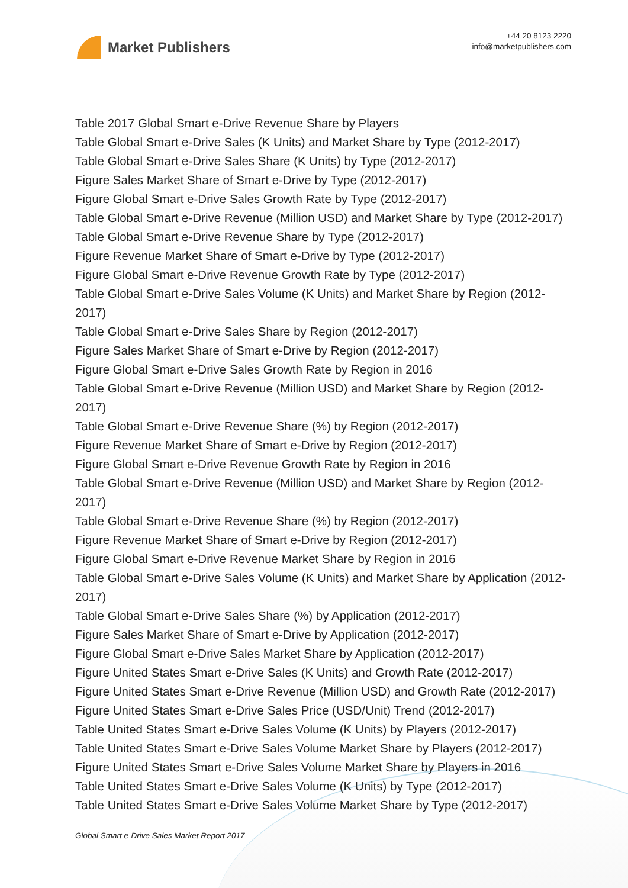Market Publishers
+44 20 8123 2220
info@marketpublishers.com
Table 2017 Global Smart e-Drive Revenue Share by Players
Table Global Smart e-Drive Sales (K Units) and Market Share by Type (2012-2017)
Table Global Smart e-Drive Sales Share (K Units) by Type (2012-2017)
Figure Sales Market Share of Smart e-Drive by Type (2012-2017)
Figure Global Smart e-Drive Sales Growth Rate by Type (2012-2017)
Table Global Smart e-Drive Revenue (Million USD) and Market Share by Type (2012-2017)
Table Global Smart e-Drive Revenue Share by Type (2012-2017)
Figure Revenue Market Share of Smart e-Drive by Type (2012-2017)
Figure Global Smart e-Drive Revenue Growth Rate by Type (2012-2017)
Table Global Smart e-Drive Sales Volume (K Units) and Market Share by Region (2012-2017)
Table Global Smart e-Drive Sales Share by Region (2012-2017)
Figure Sales Market Share of Smart e-Drive by Region (2012-2017)
Figure Global Smart e-Drive Sales Growth Rate by Region in 2016
Table Global Smart e-Drive Revenue (Million USD) and Market Share by Region (2012-2017)
Table Global Smart e-Drive Revenue Share (%) by Region (2012-2017)
Figure Revenue Market Share of Smart e-Drive by Region (2012-2017)
Figure Global Smart e-Drive Revenue Growth Rate by Region in 2016
Table Global Smart e-Drive Revenue (Million USD) and Market Share by Region (2012-2017)
Table Global Smart e-Drive Revenue Share (%) by Region (2012-2017)
Figure Revenue Market Share of Smart e-Drive by Region (2012-2017)
Figure Global Smart e-Drive Revenue Market Share by Region in 2016
Table Global Smart e-Drive Sales Volume (K Units) and Market Share by Application (2012-2017)
Table Global Smart e-Drive Sales Share (%) by Application (2012-2017)
Figure Sales Market Share of Smart e-Drive by Application (2012-2017)
Figure Global Smart e-Drive Sales Market Share by Application (2012-2017)
Figure United States Smart e-Drive Sales (K Units) and Growth Rate (2012-2017)
Figure United States Smart e-Drive Revenue (Million USD) and Growth Rate (2012-2017)
Figure United States Smart e-Drive Sales Price (USD/Unit) Trend (2012-2017)
Table United States Smart e-Drive Sales Volume (K Units) by Players (2012-2017)
Table United States Smart e-Drive Sales Volume Market Share by Players (2012-2017)
Figure United States Smart e-Drive Sales Volume Market Share by Players in 2016
Table United States Smart e-Drive Sales Volume (K Units) by Type (2012-2017)
Table United States Smart e-Drive Sales Volume Market Share by Type (2012-2017)
Global Smart e-Drive Sales Market Report 2017